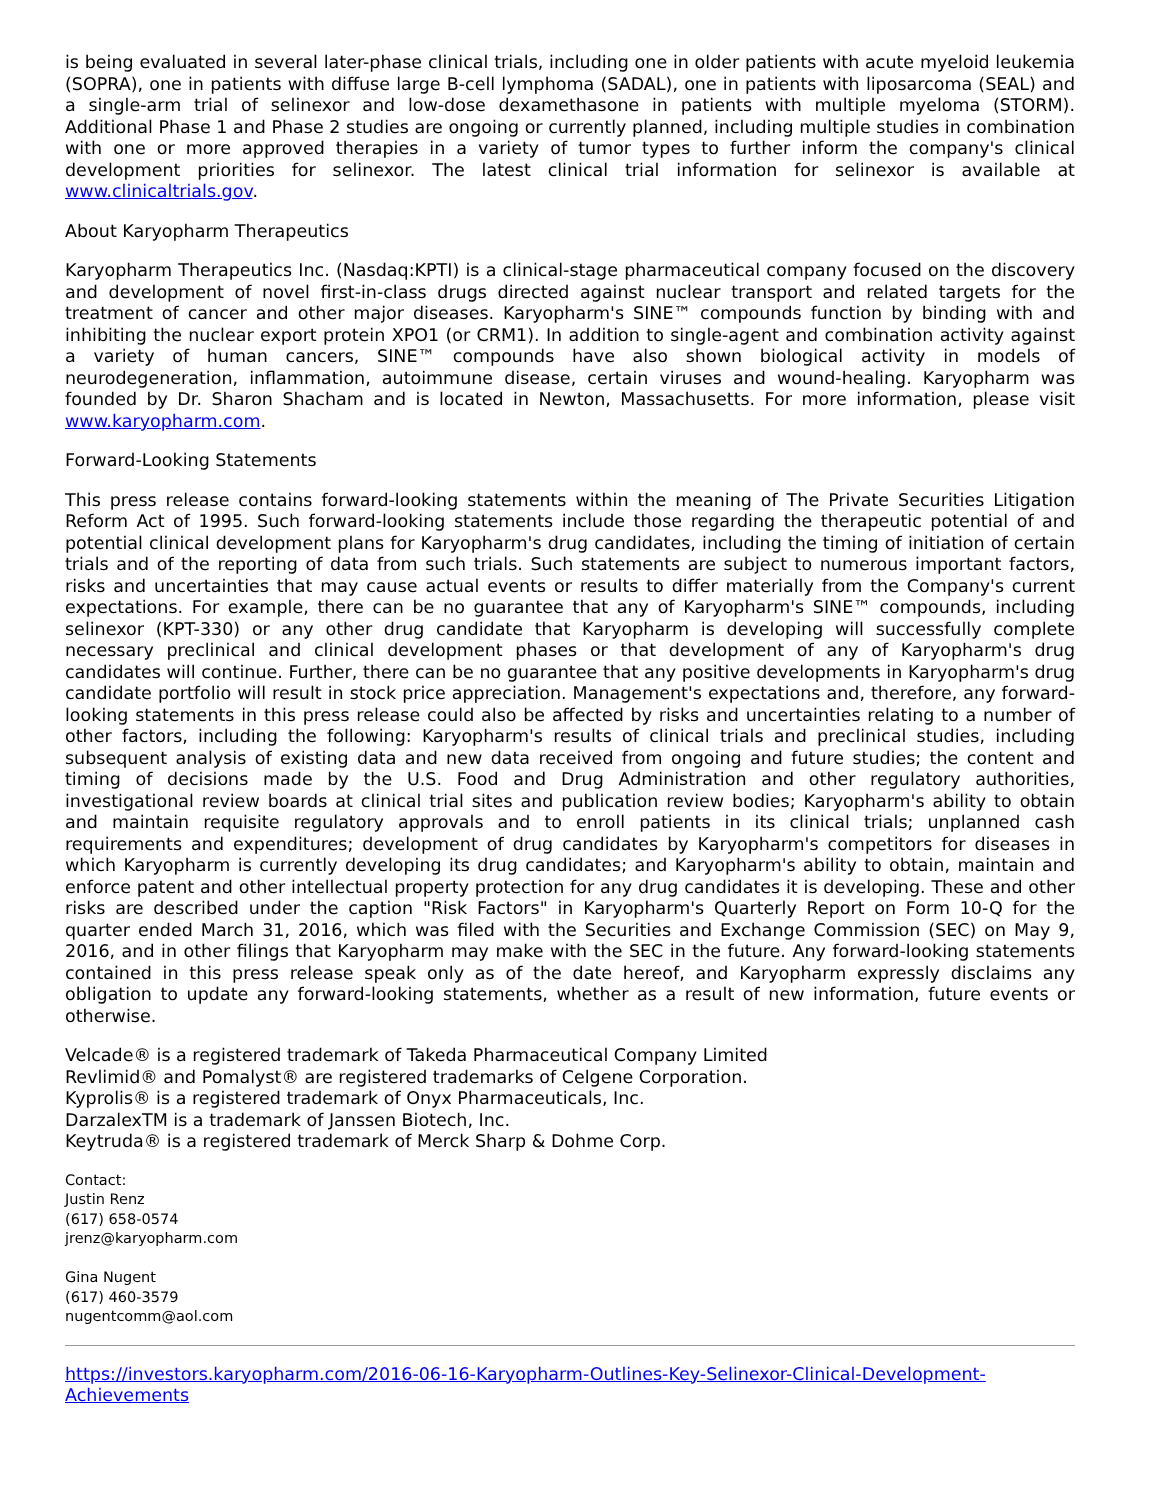is being evaluated in several later-phase clinical trials, including one in older patients with acute myeloid leukemia (SOPRA), one in patients with diffuse large B-cell lymphoma (SADAL), one in patients with liposarcoma (SEAL) and a single-arm trial of selinexor and low-dose dexamethasone in patients with multiple myeloma (STORM). Additional Phase 1 and Phase 2 studies are ongoing or currently planned, including multiple studies in combination with one or more approved therapies in a variety of tumor types to further inform the company's clinical development priorities for selinexor. The latest clinical trial information for selinexor is available at www.clinicaltrials.gov.
About Karyopharm Therapeutics
Karyopharm Therapeutics Inc. (Nasdaq:KPTI) is a clinical-stage pharmaceutical company focused on the discovery and development of novel first-in-class drugs directed against nuclear transport and related targets for the treatment of cancer and other major diseases. Karyopharm's SINE™ compounds function by binding with and inhibiting the nuclear export protein XPO1 (or CRM1). In addition to single-agent and combination activity against a variety of human cancers, SINE™ compounds have also shown biological activity in models of neurodegeneration, inflammation, autoimmune disease, certain viruses and wound-healing. Karyopharm was founded by Dr. Sharon Shacham and is located in Newton, Massachusetts. For more information, please visit www.karyopharm.com.
Forward-Looking Statements
This press release contains forward-looking statements within the meaning of The Private Securities Litigation Reform Act of 1995. Such forward-looking statements include those regarding the therapeutic potential of and potential clinical development plans for Karyopharm's drug candidates, including the timing of initiation of certain trials and of the reporting of data from such trials. Such statements are subject to numerous important factors, risks and uncertainties that may cause actual events or results to differ materially from the Company's current expectations. For example, there can be no guarantee that any of Karyopharm's SINE™ compounds, including selinexor (KPT-330) or any other drug candidate that Karyopharm is developing will successfully complete necessary preclinical and clinical development phases or that development of any of Karyopharm's drug candidates will continue. Further, there can be no guarantee that any positive developments in Karyopharm's drug candidate portfolio will result in stock price appreciation. Management's expectations and, therefore, any forward-looking statements in this press release could also be affected by risks and uncertainties relating to a number of other factors, including the following: Karyopharm's results of clinical trials and preclinical studies, including subsequent analysis of existing data and new data received from ongoing and future studies; the content and timing of decisions made by the U.S. Food and Drug Administration and other regulatory authorities, investigational review boards at clinical trial sites and publication review bodies; Karyopharm's ability to obtain and maintain requisite regulatory approvals and to enroll patients in its clinical trials; unplanned cash requirements and expenditures; development of drug candidates by Karyopharm's competitors for diseases in which Karyopharm is currently developing its drug candidates; and Karyopharm's ability to obtain, maintain and enforce patent and other intellectual property protection for any drug candidates it is developing. These and other risks are described under the caption "Risk Factors" in Karyopharm's Quarterly Report on Form 10-Q for the quarter ended March 31, 2016, which was filed with the Securities and Exchange Commission (SEC) on May 9, 2016, and in other filings that Karyopharm may make with the SEC in the future. Any forward-looking statements contained in this press release speak only as of the date hereof, and Karyopharm expressly disclaims any obligation to update any forward-looking statements, whether as a result of new information, future events or otherwise.
Velcade® is a registered trademark of Takeda Pharmaceutical Company Limited
Revlimid® and Pomalyst® are registered trademarks of Celgene Corporation.
Kyprolis® is a registered trademark of Onyx Pharmaceuticals, Inc.
DarzalexTM is a trademark of Janssen Biotech, Inc.
Keytruda® is a registered trademark of Merck Sharp & Dohme Corp.
Contact:
Justin Renz
(617) 658-0574
jrenz@karyopharm.com
Gina Nugent
(617) 460-3579
nugentcomm@aol.com
https://investors.karyopharm.com/2016-06-16-Karyopharm-Outlines-Key-Selinexor-Clinical-Development-Achievements